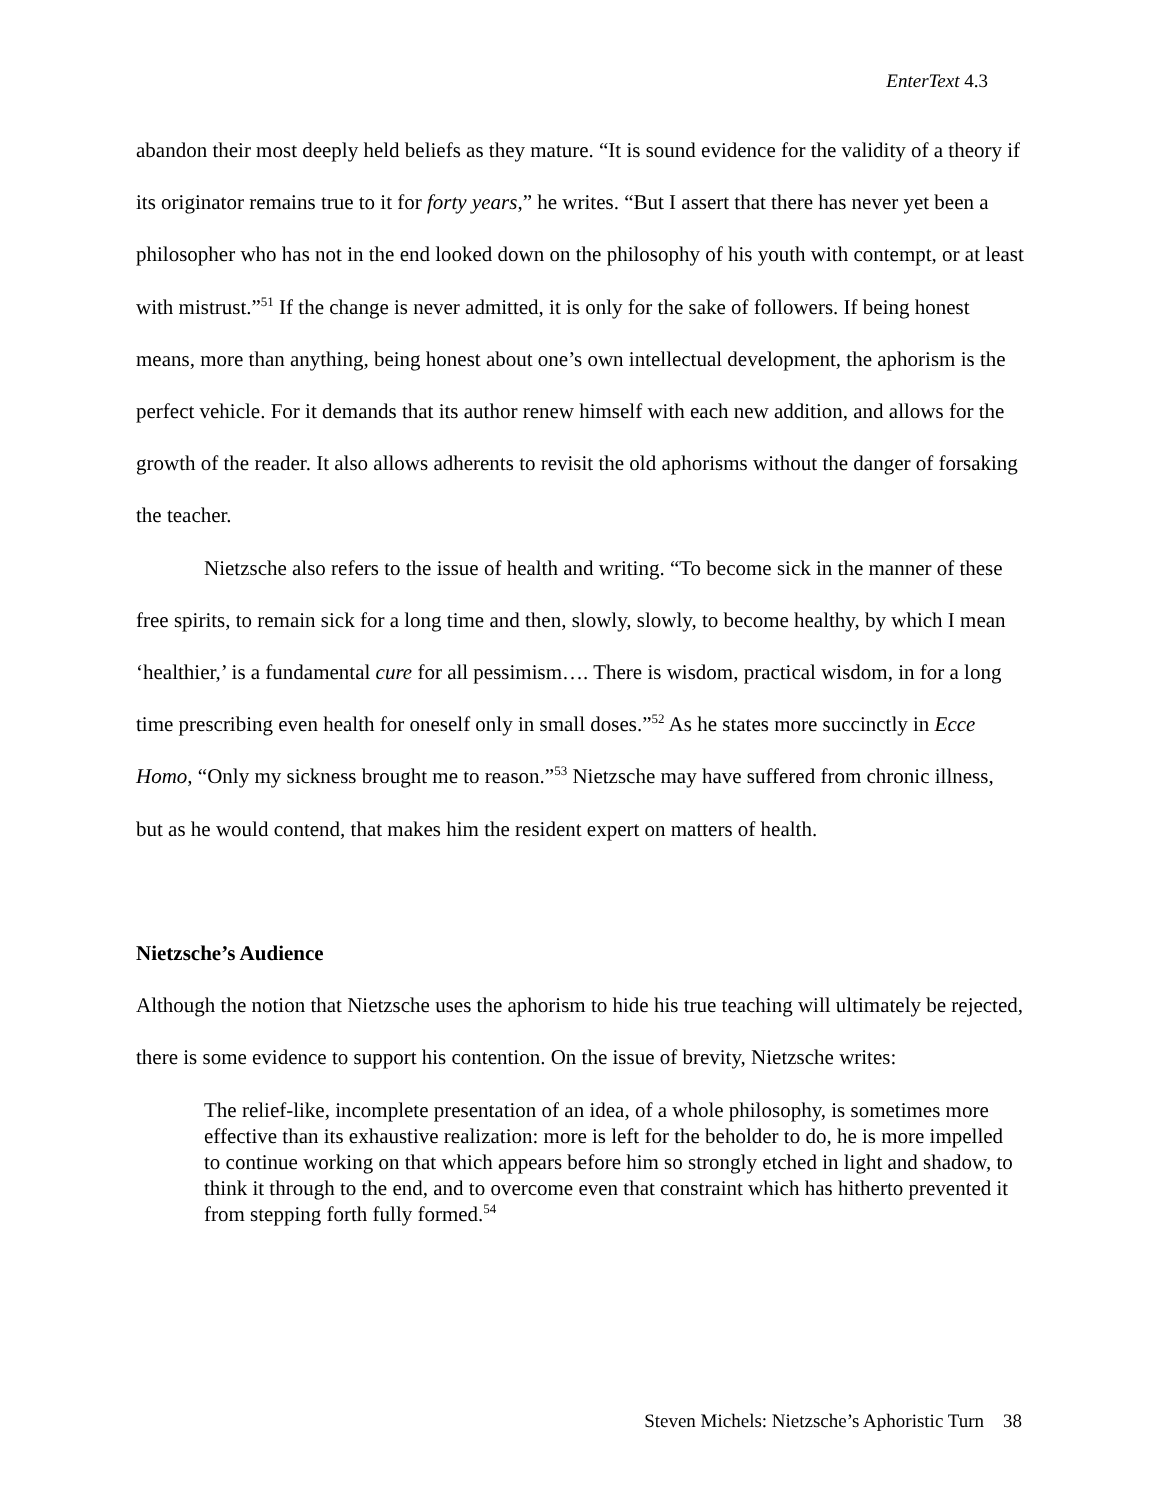EnterText 4.3
abandon their most deeply held beliefs as they mature. “It is sound evidence for the validity of a theory if its originator remains true to it for forty years,” he writes. “But I assert that there has never yet been a philosopher who has not in the end looked down on the philosophy of his youth with contempt, or at least with mistrust.”<sup>51</sup> If the change is never admitted, it is only for the sake of followers. If being honest means, more than anything, being honest about one’s own intellectual development, the aphorism is the perfect vehicle. For it demands that its author renew himself with each new addition, and allows for the growth of the reader. It also allows adherents to revisit the old aphorisms without the danger of forsaking the teacher.
Nietzsche also refers to the issue of health and writing. “To become sick in the manner of these free spirits, to remain sick for a long time and then, slowly, slowly, to become healthy, by which I mean ‘healthier,’ is a fundamental cure for all pessimism…. There is wisdom, practical wisdom, in for a long time prescribing even health for oneself only in small doses.”<sup>52</sup> As he states more succinctly in Ecce Homo, “Only my sickness brought me to reason.”<sup>53</sup> Nietzsche may have suffered from chronic illness, but as he would contend, that makes him the resident expert on matters of health.
Nietzsche’s Audience
Although the notion that Nietzsche uses the aphorism to hide his true teaching will ultimately be rejected, there is some evidence to support his contention. On the issue of brevity, Nietzsche writes:
The relief-like, incomplete presentation of an idea, of a whole philosophy, is sometimes more effective than its exhaustive realization: more is left for the beholder to do, he is more impelled to continue working on that which appears before him so strongly etched in light and shadow, to think it through to the end, and to overcome even that constraint which has hitherto prevented it from stepping forth fully formed.<sup>54</sup>
Steven Michels: Nietzsche’s Aphoristic Turn 38